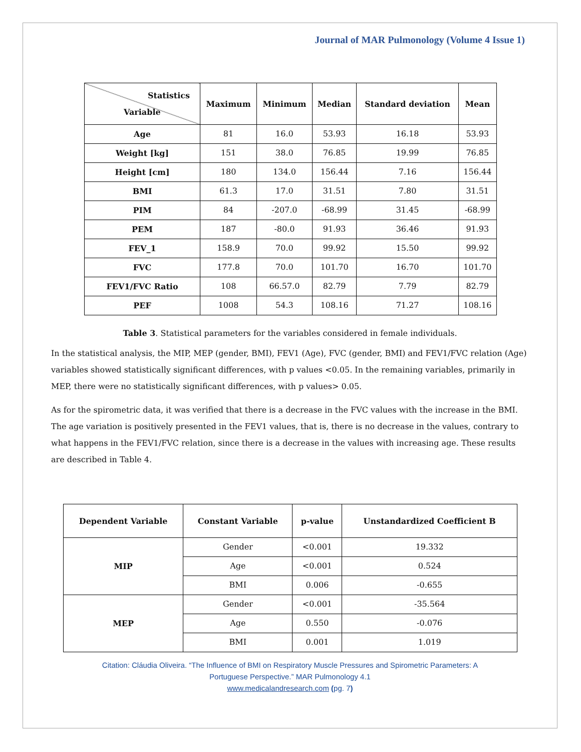Journal of MAR Pulmonology (Volume 4 Issue 1)
| Statistics Variable | Maximum | Minimum | Median | Standard deviation | Mean |
| --- | --- | --- | --- | --- | --- |
| Age | 81 | 16.0 | 53.93 | 16.18 | 53.93 |
| Weight [kg] | 151 | 38.0 | 76.85 | 19.99 | 76.85 |
| Height [cm] | 180 | 134.0 | 156.44 | 7.16 | 156.44 |
| BMI | 61.3 | 17.0 | 31.51 | 7.80 | 31.51 |
| PIM | 84 | -207.0 | -68.99 | 31.45 | -68.99 |
| PEM | 187 | -80.0 | 91.93 | 36.46 | 91.93 |
| FEV_1 | 158.9 | 70.0 | 99.92 | 15.50 | 99.92 |
| FVC | 177.8 | 70.0 | 101.70 | 16.70 | 101.70 |
| FEV1/FVC Ratio | 108 | 66.57.0 | 82.79 | 7.79 | 82.79 |
| PEF | 1008 | 54.3 | 108.16 | 71.27 | 108.16 |
Table 3. Statistical parameters for the variables considered in female individuals.
In the statistical analysis, the MIP, MEP (gender, BMI), FEV1 (Age), FVC (gender, BMI) and FEV1/FVC relation (Age) variables showed statistically significant differences, with p values <0.05. In the remaining variables, primarily in MEP, there were no statistically significant differences, with p values> 0.05.
As for the spirometric data, it was verified that there is a decrease in the FVC values with the increase in the BMI. The age variation is positively presented in the FEV1 values, that is, there is no decrease in the values, contrary to what happens in the FEV1/FVC relation, since there is a decrease in the values with increasing age. These results are described in Table 4.
| Dependent Variable | Constant Variable | p-value | Unstandardized Coefficient B |
| --- | --- | --- | --- |
| MIP | Gender | <0.001 | 19.332 |
| | Age | <0.001 | 0.524 |
| | BMI | 0.006 | -0.655 |
| MEP | Gender | <0.001 | -35.564 |
| | Age | 0.550 | -0.076 |
| | BMI | 0.001 | 1.019 |
Citation: Cláudia Oliveira. “The Influence of BMI on Respiratory Muscle Pressures and Spirometric Parameters: A
Portuguese Perspective.” MAR Pulmonology 4.1
www.medicalandresearch.com (pg. 7)